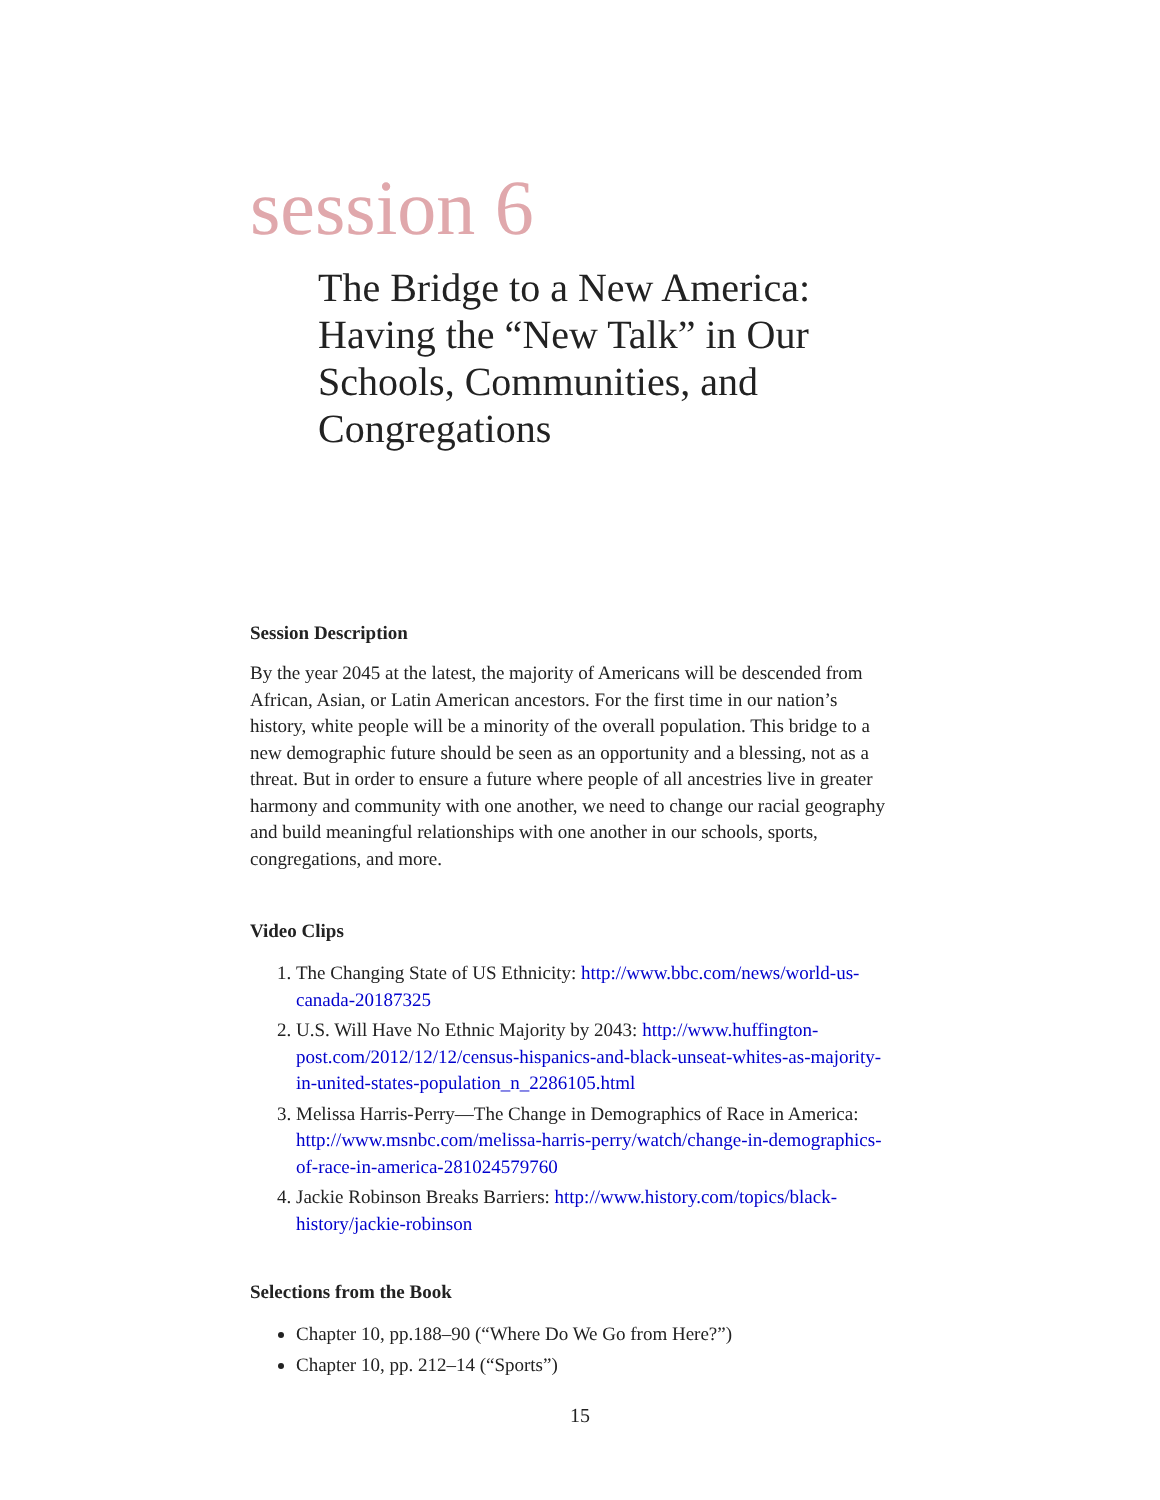session 6
The Bridge to a New America: Having the “New Talk” in Our Schools, Communities, and Congregations
Session Description
By the year 2045 at the latest, the majority of Americans will be descended from African, Asian, or Latin American ancestors. For the first time in our nation’s history, white people will be a minority of the overall population. This bridge to a new demographic future should be seen as an opportunity and a blessing, not as a threat. But in order to ensure a future where people of all ancestries live in greater harmony and community with one another, we need to change our racial geography and build meaningful relationships with one another in our schools, sports, congregations, and more.
Video Clips
1. The Changing State of US Ethnicity: http://www.bbc.com/news/world-us-canada-20187325
2. U.S. Will Have No Ethnic Majority by 2043: http://www.huffington-post.com/2012/12/12/census-hispanics-and-black-unseat-whites-as-majority-in-united-states-population_n_2286105.html
3. Melissa Harris-Perry—The Change in Demographics of Race in America: http://www.msnbc.com/melissa-harris-perry/watch/change-in-demographics-of-race-in-america-281024579760
4. Jackie Robinson Breaks Barriers: http://www.history.com/topics/black-history/jackie-robinson
Selections from the Book
Chapter 10, pp.188–90 (“Where Do We Go from Here?”)
Chapter 10, pp. 212–14 (“Sports”)
15